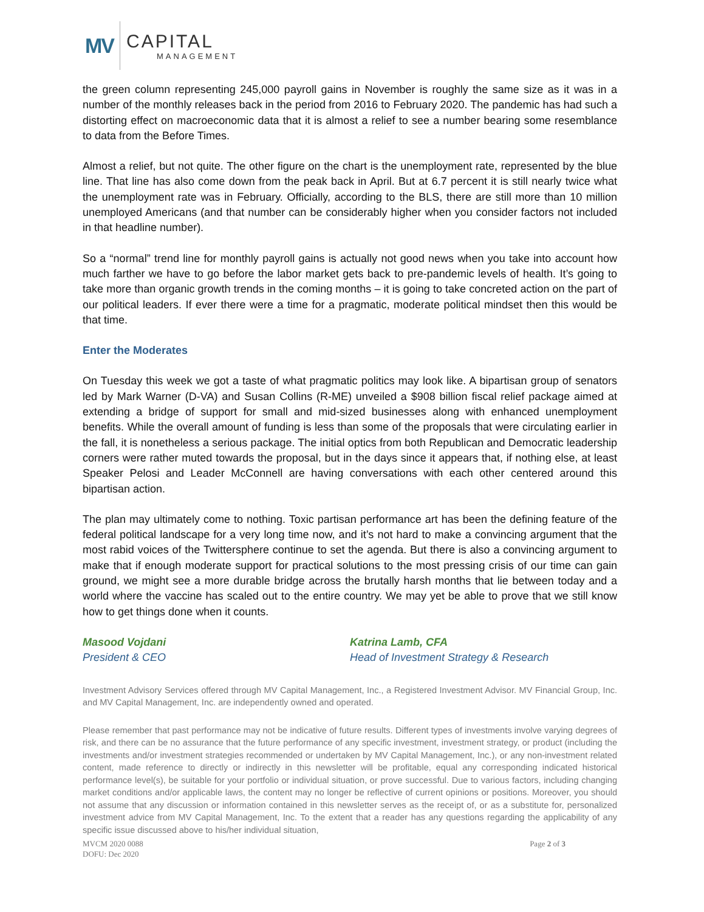MV
CAPITAL
MANAGEMENT
the green column representing 245,000 payroll gains in November is roughly the same size as it was in a number of the monthly releases back in the period from 2016 to February 2020. The pandemic has had such a distorting effect on macroeconomic data that it is almost a relief to see a number bearing some resemblance to data from the Before Times.
Almost a relief, but not quite. The other figure on the chart is the unemployment rate, represented by the blue line. That line has also come down from the peak back in April. But at 6.7 percent it is still nearly twice what the unemployment rate was in February. Officially, according to the BLS, there are still more than 10 million unemployed Americans (and that number can be considerably higher when you consider factors not included in that headline number).
So a “normal” trend line for monthly payroll gains is actually not good news when you take into account how much farther we have to go before the labor market gets back to pre-pandemic levels of health. It’s going to take more than organic growth trends in the coming months – it is going to take concreted action on the part of our political leaders. If ever there were a time for a pragmatic, moderate political mindset then this would be that time.
Enter the Moderates
On Tuesday this week we got a taste of what pragmatic politics may look like. A bipartisan group of senators led by Mark Warner (D-VA) and Susan Collins (R-ME) unveiled a $908 billion fiscal relief package aimed at extending a bridge of support for small and mid-sized businesses along with enhanced unemployment benefits. While the overall amount of funding is less than some of the proposals that were circulating earlier in the fall, it is nonetheless a serious package. The initial optics from both Republican and Democratic leadership corners were rather muted towards the proposal, but in the days since it appears that, if nothing else, at least Speaker Pelosi and Leader McConnell are having conversations with each other centered around this bipartisan action.
The plan may ultimately come to nothing. Toxic partisan performance art has been the defining feature of the federal political landscape for a very long time now, and it’s not hard to make a convincing argument that the most rabid voices of the Twittersphere continue to set the agenda. But there is also a convincing argument to make that if enough moderate support for practical solutions to the most pressing crisis of our time can gain ground, we might see a more durable bridge across the brutally harsh months that lie between today and a world where the vaccine has scaled out to the entire country. We may yet be able to prove that we still know how to get things done when it counts.
Masood Vojdani
President & CEO
Katrina Lamb, CFA
Head of Investment Strategy & Research
Investment Advisory Services offered through MV Capital Management, Inc., a Registered Investment Advisor. MV Financial Group, Inc. and MV Capital Management, Inc. are independently owned and operated.
Please remember that past performance may not be indicative of future results. Different types of investments involve varying degrees of risk, and there can be no assurance that the future performance of any specific investment, investment strategy, or product (including the investments and/or investment strategies recommended or undertaken by MV Capital Management, Inc.), or any non-investment related content, made reference to directly or indirectly in this newsletter will be profitable, equal any corresponding indicated historical performance level(s), be suitable for your portfolio or individual situation, or prove successful. Due to various factors, including changing market conditions and/or applicable laws, the content may no longer be reflective of current opinions or positions. Moreover, you should not assume that any discussion or information contained in this newsletter serves as the receipt of, or as a substitute for, personalized investment advice from MV Capital Management, Inc. To the extent that a reader has any questions regarding the applicability of any specific issue discussed above to his/her individual situation,
MVCM 2020 0088
DOFU: Dec 2020
Page 2 of 3